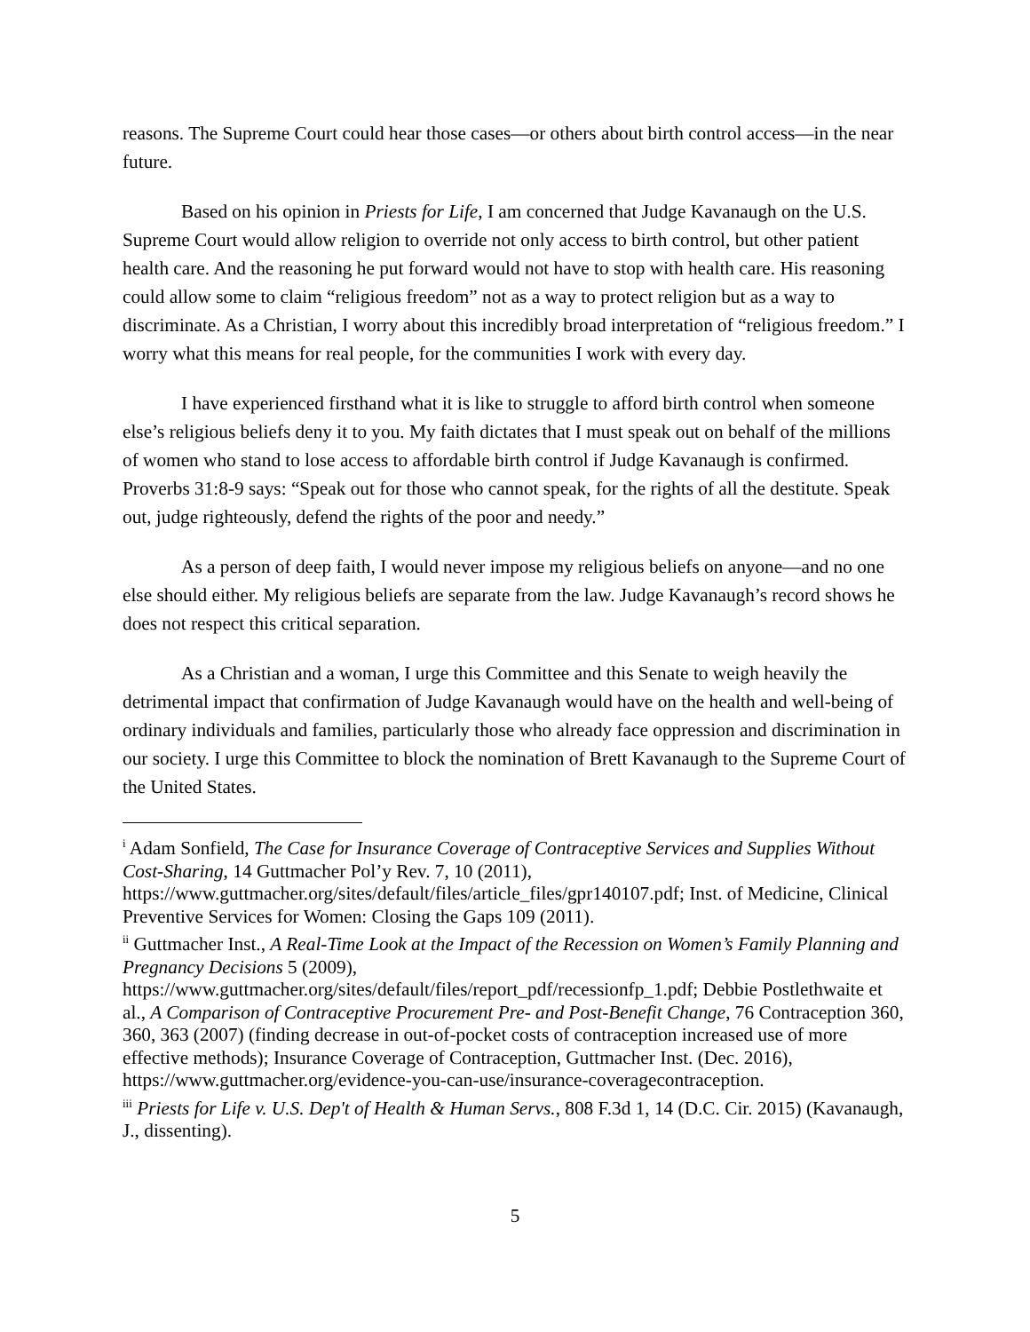reasons. The Supreme Court could hear those cases—or others about birth control access—in the near future.
Based on his opinion in Priests for Life, I am concerned that Judge Kavanaugh on the U.S. Supreme Court would allow religion to override not only access to birth control, but other patient health care. And the reasoning he put forward would not have to stop with health care. His reasoning could allow some to claim “religious freedom” not as a way to protect religion but as a way to discriminate. As a Christian, I worry about this incredibly broad interpretation of “religious freedom.” I worry what this means for real people, for the communities I work with every day.
I have experienced firsthand what it is like to struggle to afford birth control when someone else’s religious beliefs deny it to you. My faith dictates that I must speak out on behalf of the millions of women who stand to lose access to affordable birth control if Judge Kavanaugh is confirmed. Proverbs 31:8-9 says: “Speak out for those who cannot speak, for the rights of all the destitute. Speak out, judge righteously, defend the rights of the poor and needy.”
As a person of deep faith, I would never impose my religious beliefs on anyone—and no one else should either. My religious beliefs are separate from the law. Judge Kavanaugh’s record shows he does not respect this critical separation.
As a Christian and a woman, I urge this Committee and this Senate to weigh heavily the detrimental impact that confirmation of Judge Kavanaugh would have on the health and well-being of ordinary individuals and families, particularly those who already face oppression and discrimination in our society. I urge this Committee to block the nomination of Brett Kavanaugh to the Supreme Court of the United States.
<sup>i</sup> Adam Sonfield, The Case for Insurance Coverage of Contraceptive Services and Supplies Without Cost-Sharing, 14 Guttmacher Pol’y Rev. 7, 10 (2011),
https://www.guttmacher.org/sites/default/files/article_files/gpr140107.pdf; Inst. of Medicine, Clinical Preventive Services for Women: Closing the Gaps 109 (2011).
<sup>ii</sup> Guttmacher Inst., A Real-Time Look at the Impact of the Recession on Women’s Family Planning and Pregnancy Decisions 5 (2009),
https://www.guttmacher.org/sites/default/files/report_pdf/recessionfp_1.pdf; Debbie Postlethwaite et al., A Comparison of Contraceptive Procurement Pre- and Post-Benefit Change, 76 Contraception 360, 360, 363 (2007) (finding decrease in out-of-pocket costs of contraception increased use of more effective methods); Insurance Coverage of Contraception, Guttmacher Inst. (Dec. 2016),
https://www.guttmacher.org/evidence-you-can-use/insurance-coveragecontraception.
<sup>iii</sup> Priests for Life v. U.S. Dep't of Health & Human Servs., 808 F.3d 1, 14 (D.C. Cir. 2015) (Kavanaugh, J., dissenting).
5